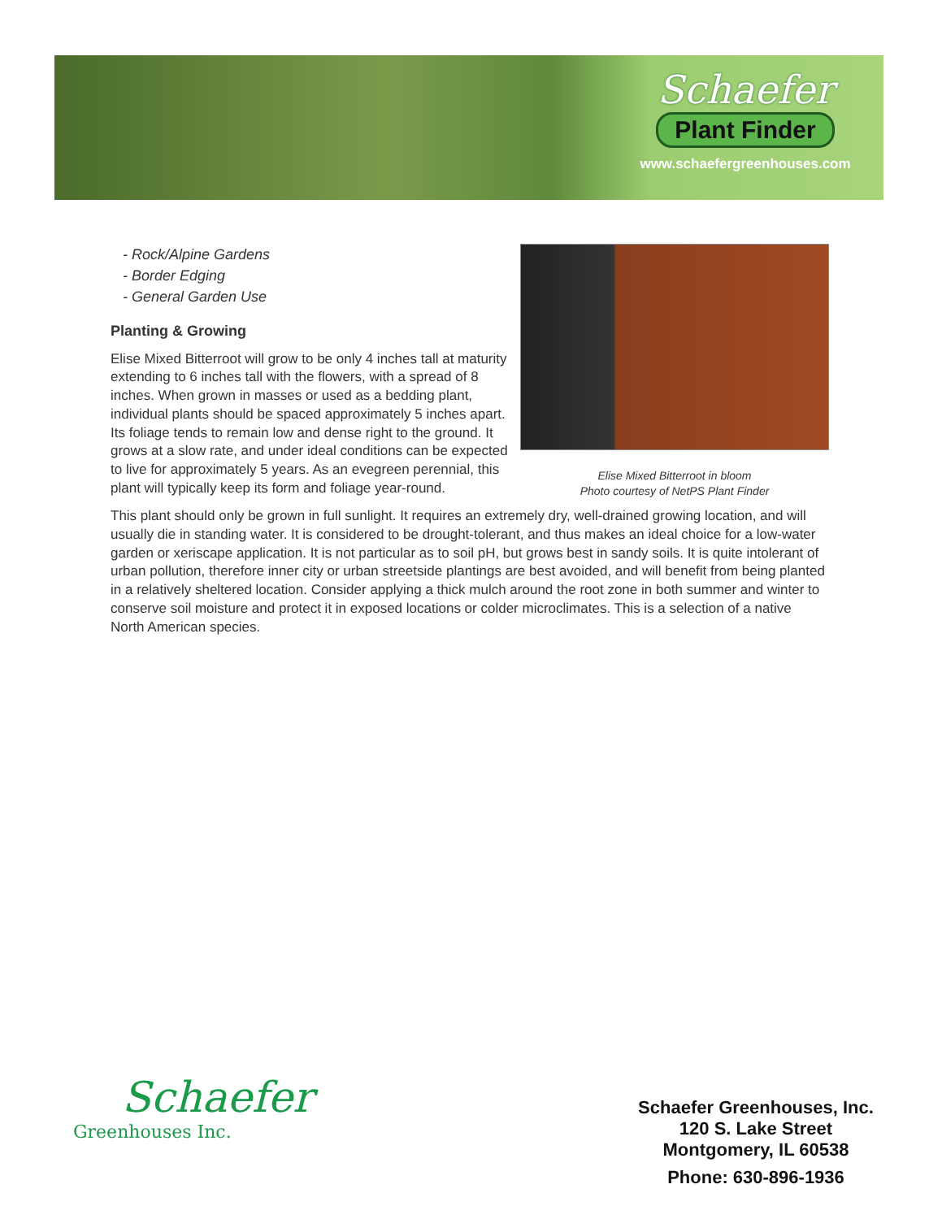Schaefer
Plant Finder
www.schaefergreenhouses.com
Elise Mixed Bitterroot in bloom
Photo courtesy of NetPS Plant Finder
- Rock/Alpine Gardens
- Border Edging
- General Garden Use
Planting & Growing
Elise Mixed Bitterroot will grow to be only 4 inches tall at maturity extending to 6 inches tall with the flowers, with a spread of 8 inches. When grown in masses or used as a bedding plant, individual plants should be spaced approximately 5 inches apart. Its foliage tends to remain low and dense right to the ground. It grows at a slow rate, and under ideal conditions can be expected to live for approximately 5 years. As an evegreen perennial, this plant will typically keep its form and foliage year-round.
This plant should only be grown in full sunlight. It requires an extremely dry, well-drained growing location, and will usually die in standing water. It is considered to be drought-tolerant, and thus makes an ideal choice for a low-water garden or xeriscape application. It is not particular as to soil pH, but grows best in sandy soils. It is quite intolerant of urban pollution, therefore inner city or urban streetside plantings are best avoided, and will benefit from being planted in a relatively sheltered location. Consider applying a thick mulch around the root zone in both summer and winter to conserve soil moisture and protect it in exposed locations or colder microclimates. This is a selection of a native North American species.
Schaefer
Greenhouses Inc.
Schaefer Greenhouses, Inc.
120 S. Lake Street
Montgomery, IL 60538
Phone: 630-896-1936